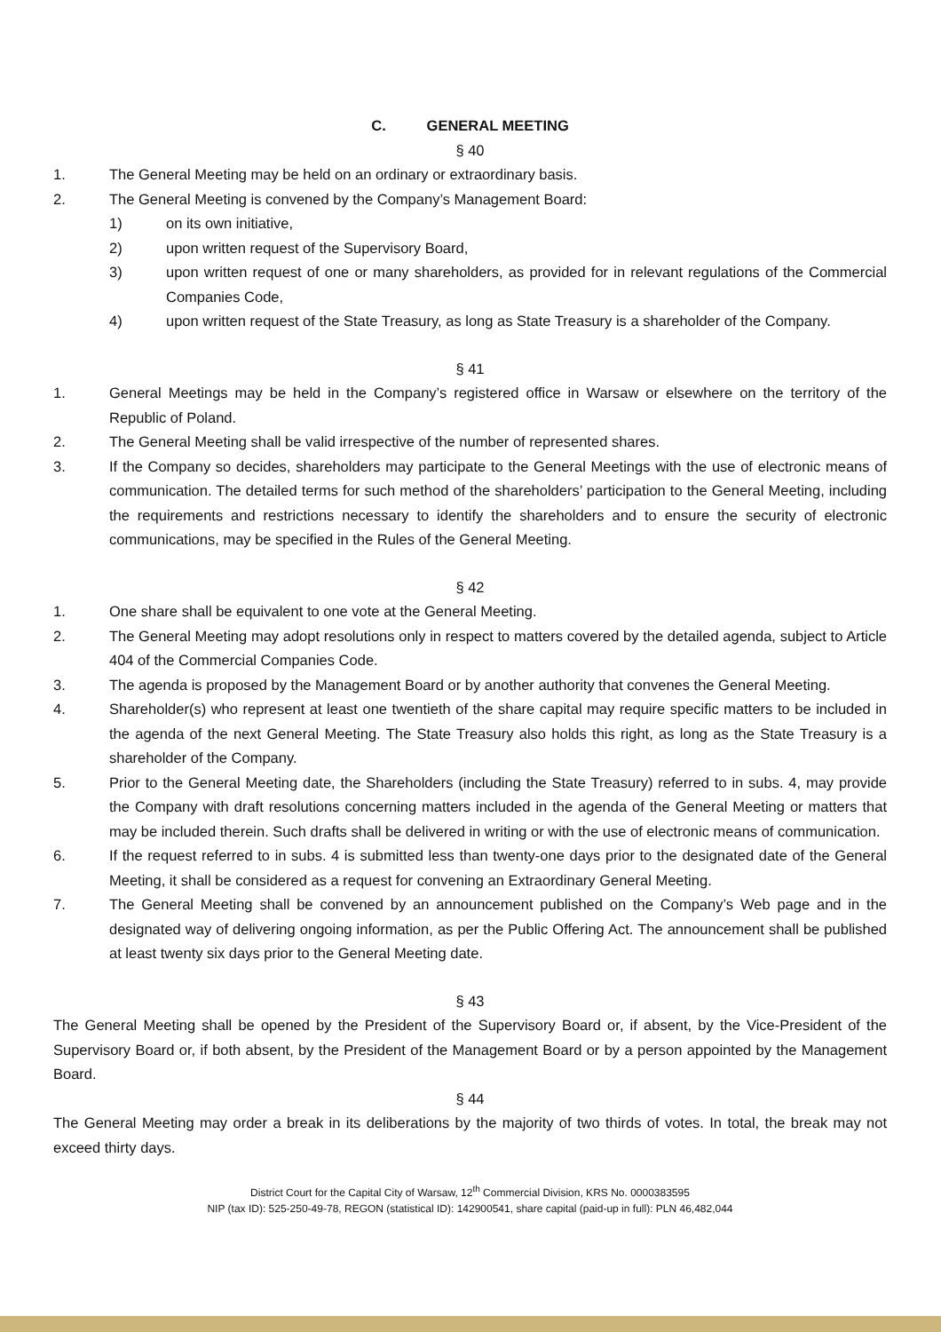C. GENERAL MEETING
§ 40
1. The General Meeting may be held on an ordinary or extraordinary basis.
2. The General Meeting is convened by the Company’s Management Board:
1) on its own initiative,
2) upon written request of the Supervisory Board,
3) upon written request of one or many shareholders, as provided for in relevant regulations of the Commercial Companies Code,
4) upon written request of the State Treasury, as long as State Treasury is a shareholder of the Company.
§ 41
1. General Meetings may be held in the Company’s registered office in Warsaw or elsewhere on the territory of the Republic of Poland.
2. The General Meeting shall be valid irrespective of the number of represented shares.
3. If the Company so decides, shareholders may participate to the General Meetings with the use of electronic means of communication. The detailed terms for such method of the shareholders’ participation to the General Meeting, including the requirements and restrictions necessary to identify the shareholders and to ensure the security of electronic communications, may be specified in the Rules of the General Meeting.
§ 42
1. One share shall be equivalent to one vote at the General Meeting.
2. The General Meeting may adopt resolutions only in respect to matters covered by the detailed agenda, subject to Article 404 of the Commercial Companies Code.
3. The agenda is proposed by the Management Board or by another authority that convenes the General Meeting.
4. Shareholder(s) who represent at least one twentieth of the share capital may require specific matters to be included in the agenda of the next General Meeting. The State Treasury also holds this right, as long as the State Treasury is a shareholder of the Company.
5. Prior to the General Meeting date, the Shareholders (including the State Treasury) referred to in subs. 4, may provide the Company with draft resolutions concerning matters included in the agenda of the General Meeting or matters that may be included therein. Such drafts shall be delivered in writing or with the use of electronic means of communication.
6. If the request referred to in subs. 4 is submitted less than twenty-one days prior to the designated date of the General Meeting, it shall be considered as a request for convening an Extraordinary General Meeting.
7. The General Meeting shall be convened by an announcement published on the Company’s Web page and in the designated way of delivering ongoing information, as per the Public Offering Act. The announcement shall be published at least twenty six days prior to the General Meeting date.
§ 43
The General Meeting shall be opened by the President of the Supervisory Board or, if absent, by the Vice-President of the Supervisory Board or, if both absent, by the President of the Management Board or by a person appointed by the Management Board.
§ 44
The General Meeting may order a break in its deliberations by the majority of two thirds of votes. In total, the break may not exceed thirty days.
District Court for the Capital City of Warsaw, 12<sup>th</sup> Commercial Division, KRS No. 0000383595
NIP (tax ID): 525-250-49-78, REGON (statistical ID): 142900541, share capital (paid-up in full): PLN 46,482,044